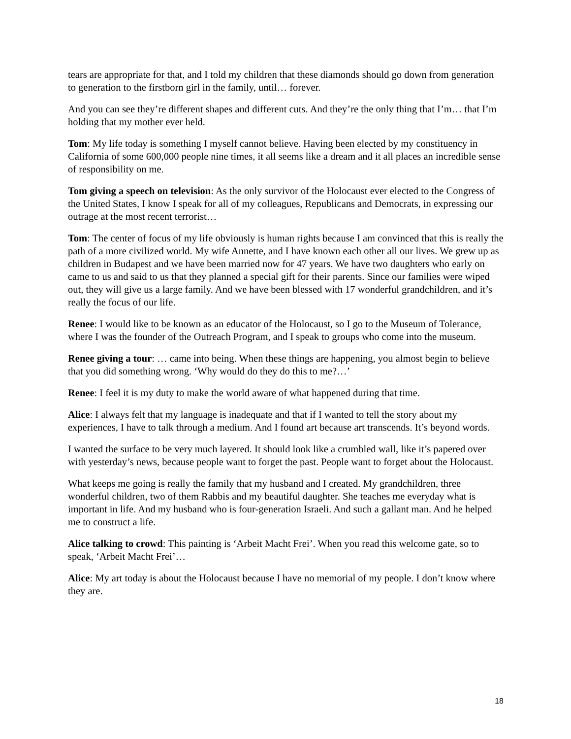tears are appropriate for that, and I told my children that these diamonds should go down from generation to generation to the firstborn girl in the family, until… forever.
And you can see they’re different shapes and different cuts. And they’re the only thing that I’m… that I’m holding that my mother ever held.
Tom: My life today is something I myself cannot believe. Having been elected by my constituency in California of some 600,000 people nine times, it all seems like a dream and it all places an incredible sense of responsibility on me.
Tom giving a speech on television: As the only survivor of the Holocaust ever elected to the Congress of the United States, I know I speak for all of my colleagues, Republicans and Democrats, in expressing our outrage at the most recent terrorist…
Tom: The center of focus of my life obviously is human rights because I am convinced that this is really the path of a more civilized world. My wife Annette, and I have known each other all our lives. We grew up as children in Budapest and we have been married now for 47 years. We have two daughters who early on came to us and said to us that they planned a special gift for their parents. Since our families were wiped out, they will give us a large family. And we have been blessed with 17 wonderful grandchildren, and it’s really the focus of our life.
Renee: I would like to be known as an educator of the Holocaust, so I go to the Museum of Tolerance, where I was the founder of the Outreach Program, and I speak to groups who come into the museum.
Renee giving a tour: … came into being. When these things are happening, you almost begin to believe that you did something wrong. ‘Why would do they do this to me?…’
Renee: I feel it is my duty to make the world aware of what happened during that time.
Alice: I always felt that my language is inadequate and that if I wanted to tell the story about my experiences, I have to talk through a medium. And I found art because art transcends. It’s beyond words.
I wanted the surface to be very much layered. It should look like a crumbled wall, like it’s papered over with yesterday’s news, because people want to forget the past. People want to forget about the Holocaust.
What keeps me going is really the family that my husband and I created. My grandchildren, three wonderful children, two of them Rabbis and my beautiful daughter. She teaches me everyday what is important in life. And my husband who is four-generation Israeli. And such a gallant man. And he helped me to construct a life.
Alice talking to crowd: This painting is ‘Arbeit Macht Frei’. When you read this welcome gate, so to speak, ‘Arbeit Macht Frei’…
Alice: My art today is about the Holocaust because I have no memorial of my people. I don’t know where they are.
18